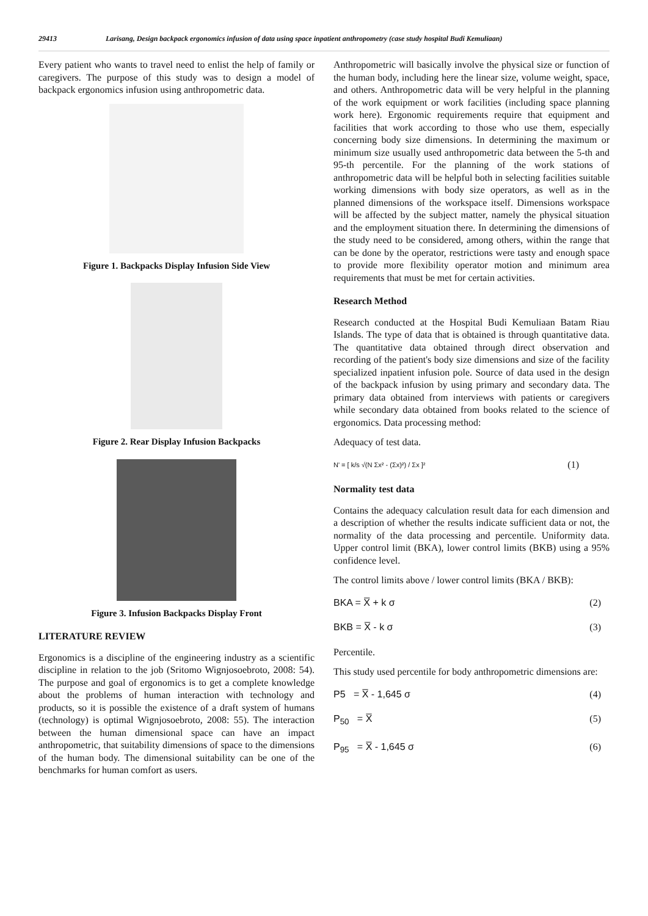29413 Larisang, Design backpack ergonomics infusion of data using space inpatient anthropometry (case study hospital Budi Kemuliaan)
Every patient who wants to travel need to enlist the help of family or caregivers. The purpose of this study was to design a model of backpack ergonomics infusion using anthropometric data.
Figure 1. Backpacks Display Infusion Side View
Figure 2. Rear Display Infusion Backpacks
Figure 3. Infusion Backpacks Display Front
LITERATURE REVIEW
Ergonomics is a discipline of the engineering industry as a scientific discipline in relation to the job (Sritomo Wignjosoebroto, 2008: 54). The purpose and goal of ergonomics is to get a complete knowledge about the problems of human interaction with technology and products, so it is possible the existence of a draft system of humans (technology) is optimal Wignjosoebroto, 2008: 55). The interaction between the human dimensional space can have an impact anthropometric, that suitability dimensions of space to the dimensions of the human body. The dimensional suitability can be one of the benchmarks for human comfort as users.
Anthropometric will basically involve the physical size or function of the human body, including here the linear size, volume weight, space, and others. Anthropometric data will be very helpful in the planning of the work equipment or work facilities (including space planning work here). Ergonomic requirements require that equipment and facilities that work according to those who use them, especially concerning body size dimensions. In determining the maximum or minimum size usually used anthropometric data between the 5-th and 95-th percentile. For the planning of the work stations of anthropometric data will be helpful both in selecting facilities suitable working dimensions with body size operators, as well as in the planned dimensions of the workspace itself. Dimensions workspace will be affected by the subject matter, namely the physical situation and the employment situation there. In determining the dimensions of the study need to be considered, among others, within the range that can be done by the operator, restrictions were tasty and enough space to provide more flexibility operator motion and minimum area requirements that must be met for certain activities.
Research Method
Research conducted at the Hospital Budi Kemuliaan Batam Riau Islands. The type of data that is obtained is through quantitative data. The quantitative data obtained through direct observation and recording of the patient's body size dimensions and size of the facility specialized inpatient infusion pole. Source of data used in the design of the backpack infusion by using primary and secondary data. The primary data obtained from interviews with patients or caregivers while secondary data obtained from books related to the science of ergonomics. Data processing method:
Adequacy of test data.
N' = [ k/s √(N Σx² - (Σx)²) / Σx ]² (1)
Normality test data
Contains the adequacy calculation result data for each dimension and a description of whether the results indicate sufficient data or not, the normality of the data processing and percentile. Uniformity data. Upper control limit (BKA), lower control limits (BKB) using a 95% confidence level.
The control limits above / lower control limits (BKA / BKB):
BKA = X̅ + k σ (2)
BKB = X̅ - k σ (3)
Percentile.
This study used percentile for body anthropometric dimensions are:
P5 = X̅ - 1,645 σ (4)
P<sub>50</sub> = X̅ (5)
P<sub>95</sub> = X̅ - 1,645 σ (6)